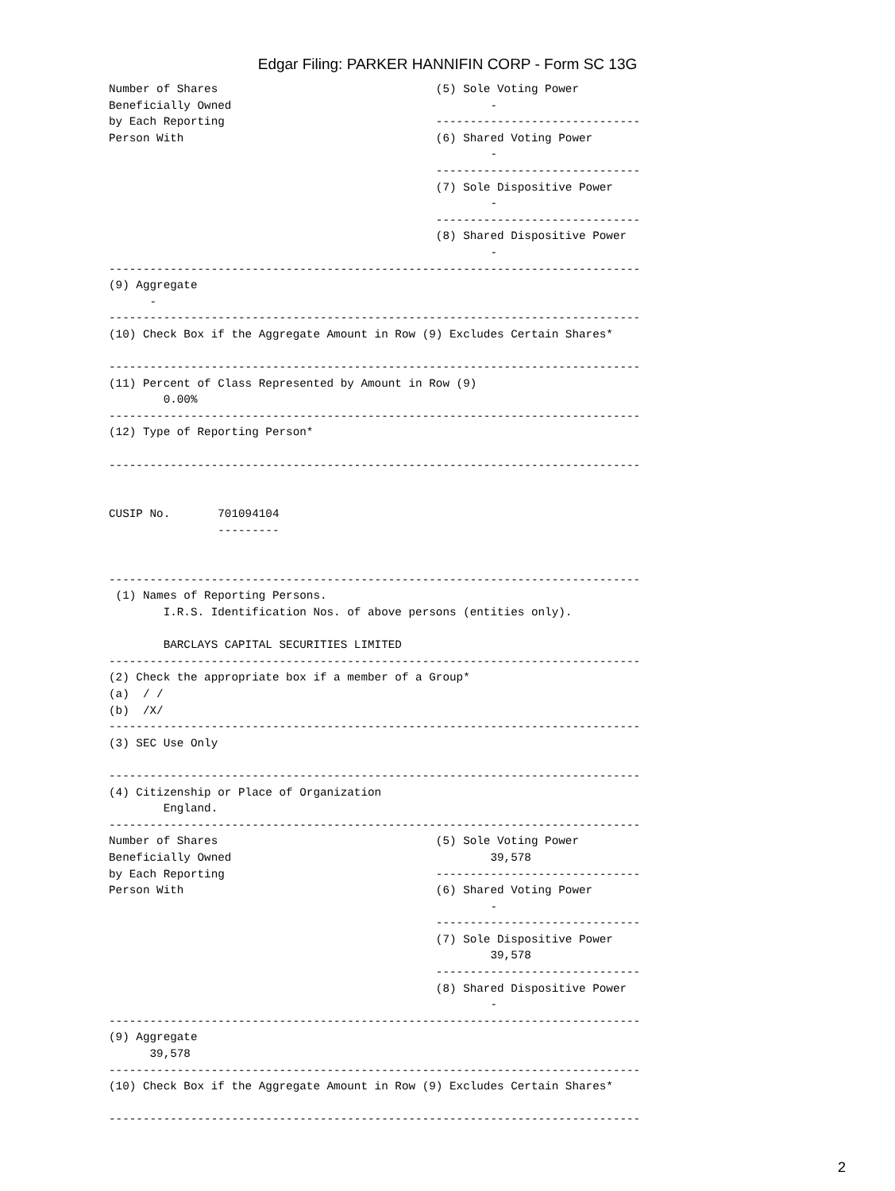Edgar Filing: PARKER HANNIFIN CORP - Form SC 13G
Number of Shares                                (5) Sole Voting Power
Beneficially Owned                                      -
by Each Reporting                               ------------------------------
Person With                                     (6) Shared Voting Power
                                                        -
                                                ------------------------------
                                                (7) Sole Dispositive Power
                                                        -
                                                ------------------------------
                                                (8) Shared Dispositive Power
                                                        -
------------------------------------------------------------------------------
(9) Aggregate
      -
------------------------------------------------------------------------------
(10) Check Box if the Aggregate Amount in Row (9) Excludes Certain Shares*

------------------------------------------------------------------------------
(11) Percent of Class Represented by Amount in Row (9)
        0.00%
------------------------------------------------------------------------------
(12) Type of Reporting Person*

------------------------------------------------------------------------------


CUSIP No.       701094104
                ---------


------------------------------------------------------------------------------
 (1) Names of Reporting Persons.
        I.R.S. Identification Nos. of above persons (entities only).

        BARCLAYS CAPITAL SECURITIES LIMITED
------------------------------------------------------------------------------
(2) Check the appropriate box if a member of a Group*
(a)  / /
(b)  /X/
------------------------------------------------------------------------------
(3) SEC Use Only

------------------------------------------------------------------------------
(4) Citizenship or Place of Organization
        England.
------------------------------------------------------------------------------
Number of Shares                                (5) Sole Voting Power
Beneficially Owned                                      39,578
by Each Reporting                               ------------------------------
Person With                                     (6) Shared Voting Power
                                                        -
                                                ------------------------------
                                                (7) Sole Dispositive Power
                                                        39,578
                                                ------------------------------
                                                (8) Shared Dispositive Power
                                                        -
------------------------------------------------------------------------------
(9) Aggregate
      39,578
------------------------------------------------------------------------------
(10) Check Box if the Aggregate Amount in Row (9) Excludes Certain Shares*

------------------------------------------------------------------------------
2